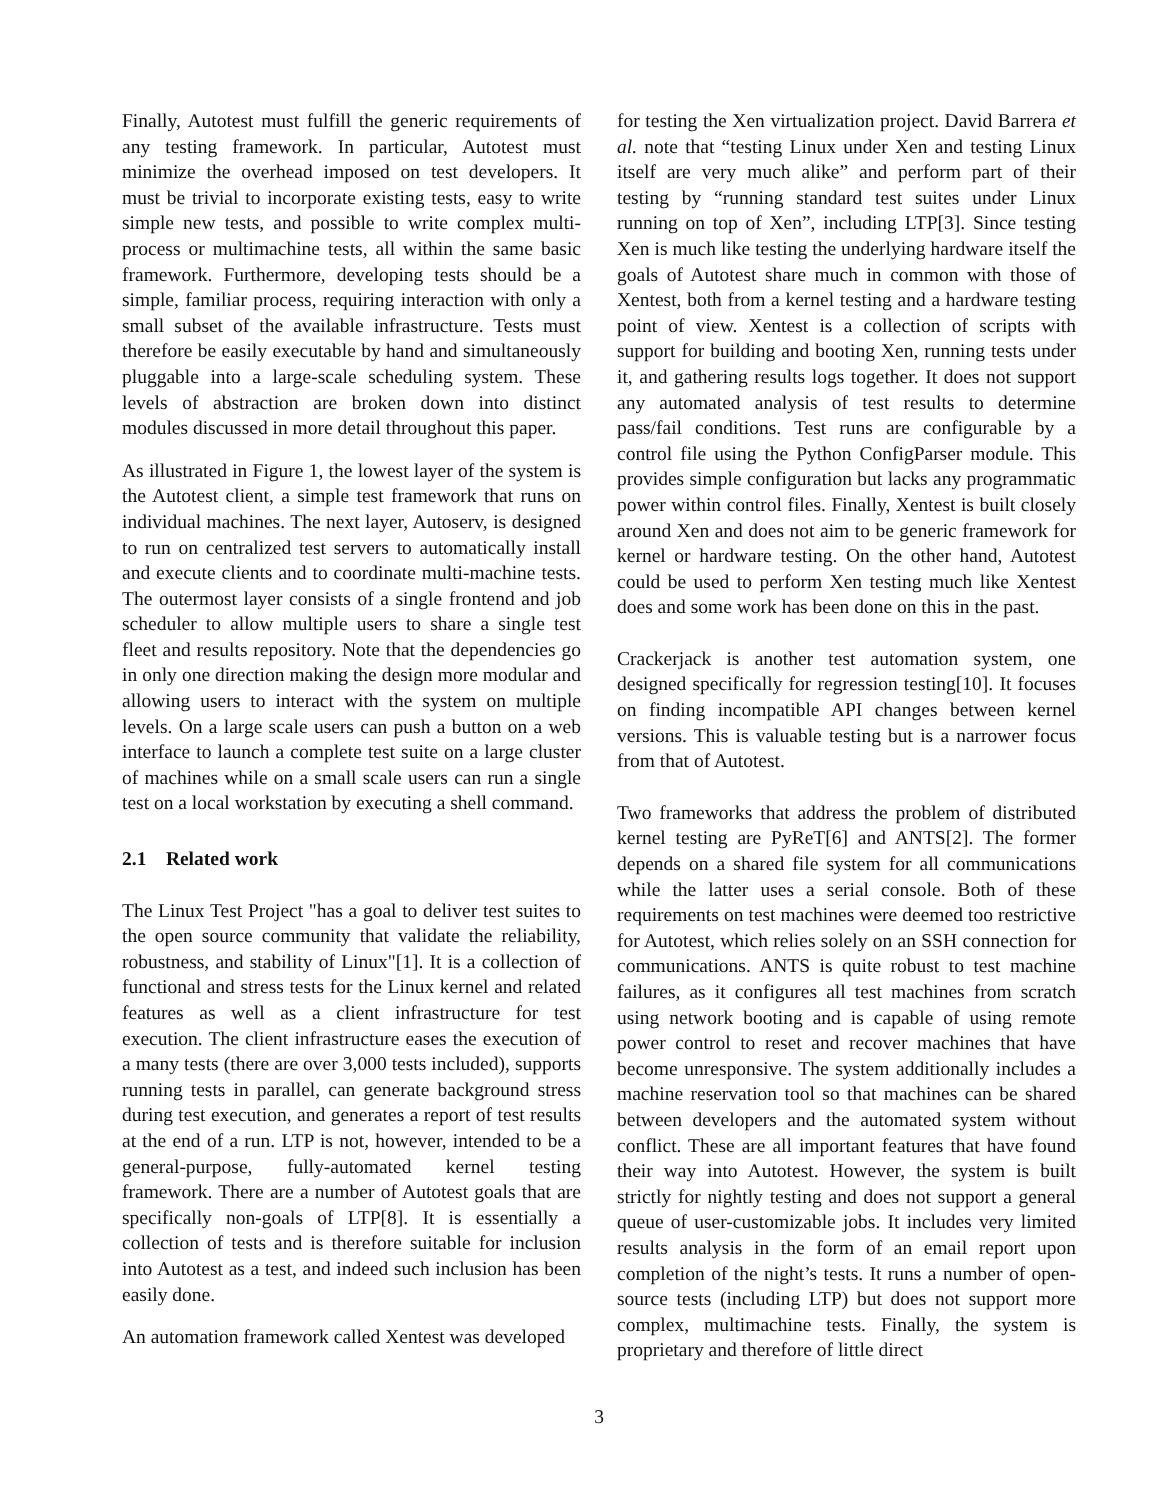Finally, Autotest must fulfill the generic requirements of any testing framework. In particular, Autotest must minimize the overhead imposed on test developers. It must be trivial to incorporate existing tests, easy to write simple new tests, and possible to write complex multi-process or multimachine tests, all within the same basic framework. Furthermore, developing tests should be a simple, familiar process, requiring interaction with only a small subset of the available infrastructure. Tests must therefore be easily executable by hand and simultaneously pluggable into a large-scale scheduling system. These levels of abstraction are broken down into distinct modules discussed in more detail throughout this paper.
As illustrated in Figure 1, the lowest layer of the system is the Autotest client, a simple test framework that runs on individual machines. The next layer, Autoserv, is designed to run on centralized test servers to automatically install and execute clients and to coordinate multi-machine tests. The outermost layer consists of a single frontend and job scheduler to allow multiple users to share a single test fleet and results repository. Note that the dependencies go in only one direction making the design more modular and allowing users to interact with the system on multiple levels. On a large scale users can push a button on a web interface to launch a complete test suite on a large cluster of machines while on a small scale users can run a single test on a local workstation by executing a shell command.
2.1 Related work
The Linux Test Project "has a goal to deliver test suites to the open source community that validate the reliability, robustness, and stability of Linux"[1]. It is a collection of functional and stress tests for the Linux kernel and related features as well as a client infrastructure for test execution. The client infrastructure eases the execution of a many tests (there are over 3,000 tests included), supports running tests in parallel, can generate background stress during test execution, and generates a report of test results at the end of a run. LTP is not, however, intended to be a general-purpose, fully-automated kernel testing framework. There are a number of Autotest goals that are specifically non-goals of LTP[8]. It is essentially a collection of tests and is therefore suitable for inclusion into Autotest as a test, and indeed such inclusion has been easily done.
An automation framework called Xentest was developed
for testing the Xen virtualization project. David Barrera et al. note that “testing Linux under Xen and testing Linux itself are very much alike” and perform part of their testing by “running standard test suites under Linux running on top of Xen”, including LTP[3]. Since testing Xen is much like testing the underlying hardware itself the goals of Autotest share much in common with those of Xentest, both from a kernel testing and a hardware testing point of view. Xentest is a collection of scripts with support for building and booting Xen, running tests under it, and gathering results logs together. It does not support any automated analysis of test results to determine pass/fail conditions. Test runs are configurable by a control file using the Python ConfigParser module. This provides simple configuration but lacks any programmatic power within control files. Finally, Xentest is built closely around Xen and does not aim to be generic framework for kernel or hardware testing. On the other hand, Autotest could be used to perform Xen testing much like Xentest does and some work has been done on this in the past.
Crackerjack is another test automation system, one designed specifically for regression testing[10]. It focuses on finding incompatible API changes between kernel versions. This is valuable testing but is a narrower focus from that of Autotest.
Two frameworks that address the problem of distributed kernel testing are PyReT[6] and ANTS[2]. The former depends on a shared file system for all communications while the latter uses a serial console. Both of these requirements on test machines were deemed too restrictive for Autotest, which relies solely on an SSH connection for communications. ANTS is quite robust to test machine failures, as it configures all test machines from scratch using network booting and is capable of using remote power control to reset and recover machines that have become unresponsive. The system additionally includes a machine reservation tool so that machines can be shared between developers and the automated system without conflict. These are all important features that have found their way into Autotest. However, the system is built strictly for nightly testing and does not support a general queue of user-customizable jobs. It includes very limited results analysis in the form of an email report upon completion of the night’s tests. It runs a number of open-source tests (including LTP) but does not support more complex, multimachine tests. Finally, the system is proprietary and therefore of little direct
3